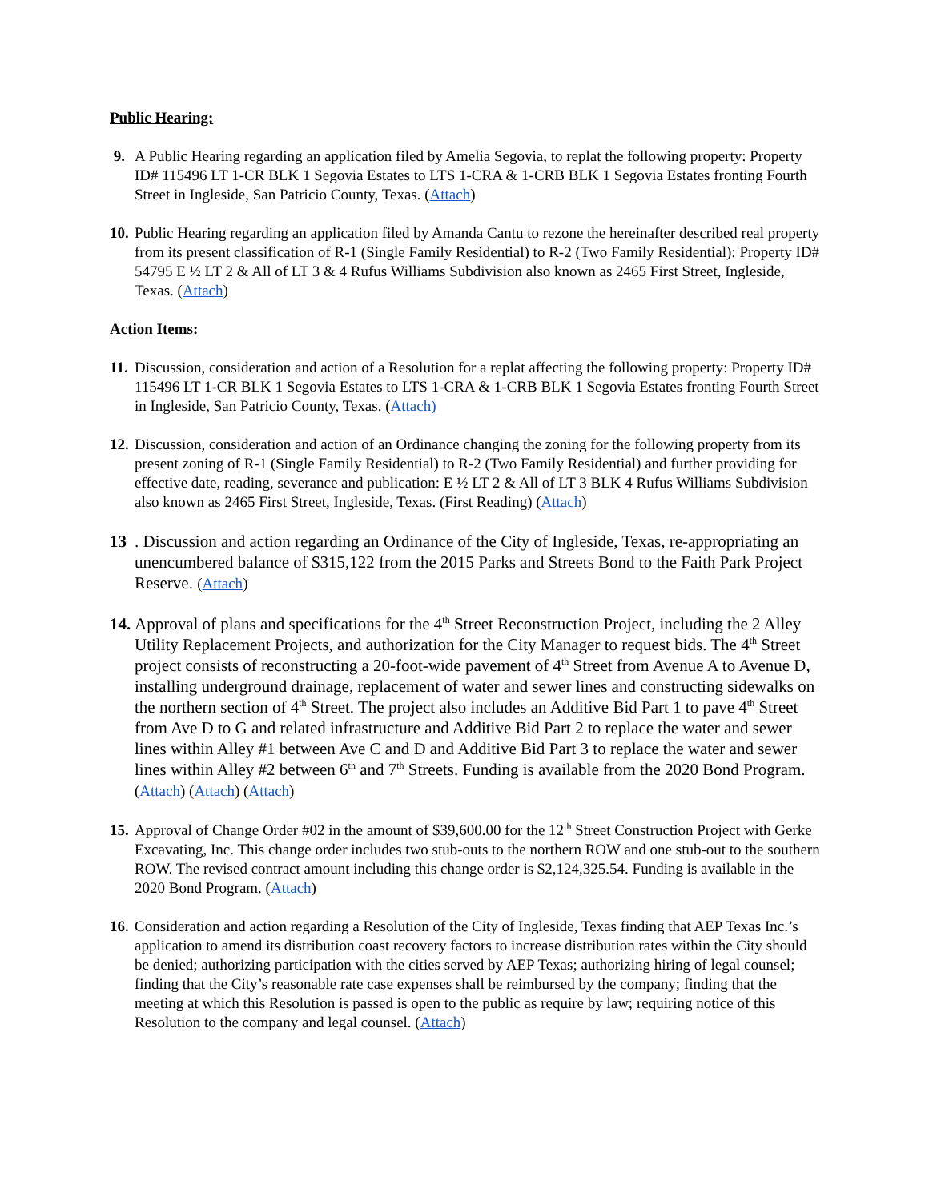Public Hearing:
9. A Public Hearing regarding an application filed by Amelia Segovia, to replat the following property: Property ID# 115496 LT 1-CR BLK 1 Segovia Estates to LTS 1-CRA & 1-CRB BLK 1 Segovia Estates fronting Fourth Street in Ingleside, San Patricio County, Texas. (Attach)
10.
Public Hearing regarding an application filed by Amanda Cantu to rezone the hereinafter described real property from its present classification of R-1 (Single Family Residential) to R-2 (Two Family Residential): Property ID# 54795 E ½ LT 2 & All of LT 3 & 4 Rufus Williams Subdivision also known as 2465 First Street, Ingleside, Texas. (Attach)
Action Items:
11.
Discussion, consideration and action of a Resolution for a replat affecting the following property: Property ID# 115496 LT 1-CR BLK 1 Segovia Estates to LTS 1-CRA & 1-CRB BLK 1 Segovia Estates fronting Fourth Street in Ingleside, San Patricio County, Texas. (Attach)
12.
Discussion, consideration and action of an Ordinance changing the zoning for the following property from its present zoning of R-1 (Single Family Residential) to R-2 (Two Family Residential) and further providing for effective date, reading, severance and publication: E ½ LT 2 & All of LT 3 BLK 4 Rufus Williams Subdivision also known as 2465 First Street, Ingleside, Texas. (First Reading) (Attach)
13 . Discussion and action regarding an Ordinance of the City of Ingleside, Texas, re-appropriating an unencumbered balance of $315,122 from the 2015 Parks and Streets Bond to the Faith Park Project Reserve. (Attach)
14.
Approval of plans and specifications for the 4<sup>th</sup> Street Reconstruction Project, including the 2 Alley Utility Replacement Projects, and authorization for the City Manager to request bids. The 4<sup>th</sup> Street project consists of reconstructing a 20-foot-wide pavement of 4<sup>th</sup> Street from Avenue A to Avenue D, installing underground drainage, replacement of water and sewer lines and constructing sidewalks on the northern section of 4<sup>th</sup> Street. The project also includes an Additive Bid Part 1 to pave 4<sup>th</sup> Street from Ave D to G and related infrastructure and Additive Bid Part 2 to replace the water and sewer lines within Alley #1 between Ave C and D and Additive Bid Part 3 to replace the water and sewer lines within Alley #2 between 6<sup>th</sup> and 7<sup>th</sup> Streets. Funding is available from the 2020 Bond Program. (Attach) (Attach) (Attach)
15.
Approval of Change Order #02 in the amount of $39,600.00 for the 12<sup>th</sup> Street Construction Project with Gerke Excavating, Inc. This change order includes two stub-outs to the northern ROW and one stub-out to the southern ROW. The revised contract amount including this change order is $2,124,325.54. Funding is available in the 2020 Bond Program. (Attach)
16.
Consideration and action regarding a Resolution of the City of Ingleside, Texas finding that AEP Texas Inc.’s application to amend its distribution coast recovery factors to increase distribution rates within the City should be denied; authorizing participation with the cities served by AEP Texas; authorizing hiring of legal counsel; finding that the City’s reasonable rate case expenses shall be reimbursed by the company; finding that the meeting at which this Resolution is passed is open to the public as require by law; requiring notice of this Resolution to the company and legal counsel. (Attach)